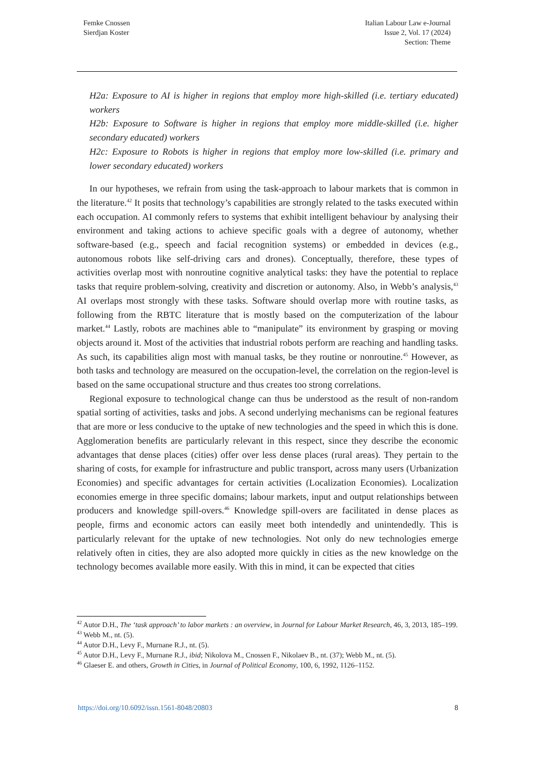Femke Cnossen
Sierdjan Koster
Italian Labour Law e-Journal
Issue 2, Vol. 17 (2024)
Section: Theme
H2a: Exposure to AI is higher in regions that employ more high-skilled (i.e. tertiary educated) workers
H2b: Exposure to Software is higher in regions that employ more middle-skilled (i.e. higher secondary educated) workers
H2c: Exposure to Robots is higher in regions that employ more low-skilled (i.e. primary and lower secondary educated) workers
In our hypotheses, we refrain from using the task-approach to labour markets that is common in the literature.<sup>42</sup> It posits that technology’s capabilities are strongly related to the tasks executed within each occupation. AI commonly refers to systems that exhibit intelligent behaviour by analysing their environment and taking actions to achieve specific goals with a degree of autonomy, whether software-based (e.g., speech and facial recognition systems) or embedded in devices (e.g., autonomous robots like self-driving cars and drones). Conceptually, therefore, these types of activities overlap most with nonroutine cognitive analytical tasks: they have the potential to replace tasks that require problem-solving, creativity and discretion or autonomy. Also, in Webb’s analysis,<sup>43</sup> AI overlaps most strongly with these tasks. Software should overlap more with routine tasks, as following from the RBTC literature that is mostly based on the computerization of the labour market.<sup>44</sup> Lastly, robots are machines able to “manipulate” its environment by grasping or moving objects around it. Most of the activities that industrial robots perform are reaching and handling tasks. As such, its capabilities align most with manual tasks, be they routine or nonroutine.<sup>45</sup> However, as both tasks and technology are measured on the occupation-level, the correlation on the region-level is based on the same occupational structure and thus creates too strong correlations.
Regional exposure to technological change can thus be understood as the result of non-random spatial sorting of activities, tasks and jobs. A second underlying mechanisms can be regional features that are more or less conducive to the uptake of new technologies and the speed in which this is done. Agglomeration benefits are particularly relevant in this respect, since they describe the economic advantages that dense places (cities) offer over less dense places (rural areas). They pertain to the sharing of costs, for example for infrastructure and public transport, across many users (Urbanization Economies) and specific advantages for certain activities (Localization Economies). Localization economies emerge in three specific domains; labour markets, input and output relationships between producers and knowledge spill-overs.<sup>46</sup> Knowledge spill-overs are facilitated in dense places as people, firms and economic actors can easily meet both intendedly and unintendedly. This is particularly relevant for the uptake of new technologies. Not only do new technologies emerge relatively often in cities, they are also adopted more quickly in cities as the new knowledge on the technology becomes available more easily. With this in mind, it can be expected that cities
<sup>42</sup> Autor D.H., The ‘task approach’ to labor markets : an overview, in Journal for Labour Market Research, 46, 3, 2013, 185–199.
<sup>43</sup> Webb M., nt. (5).
<sup>44</sup> Autor D.H., Levy F., Murnane R.J., nt. (5).
<sup>45</sup> Autor D.H., Levy F., Murnane R.J., ibid; Nikolova M., Cnossen F., Nikolaev B., nt. (37); Webb M., nt. (5).
<sup>46</sup> Glaeser E. and others, Growth in Cities, in Journal of Political Economy, 100, 6, 1992, 1126–1152.
https://doi.org/10.6092/issn.1561-8048/20803 8